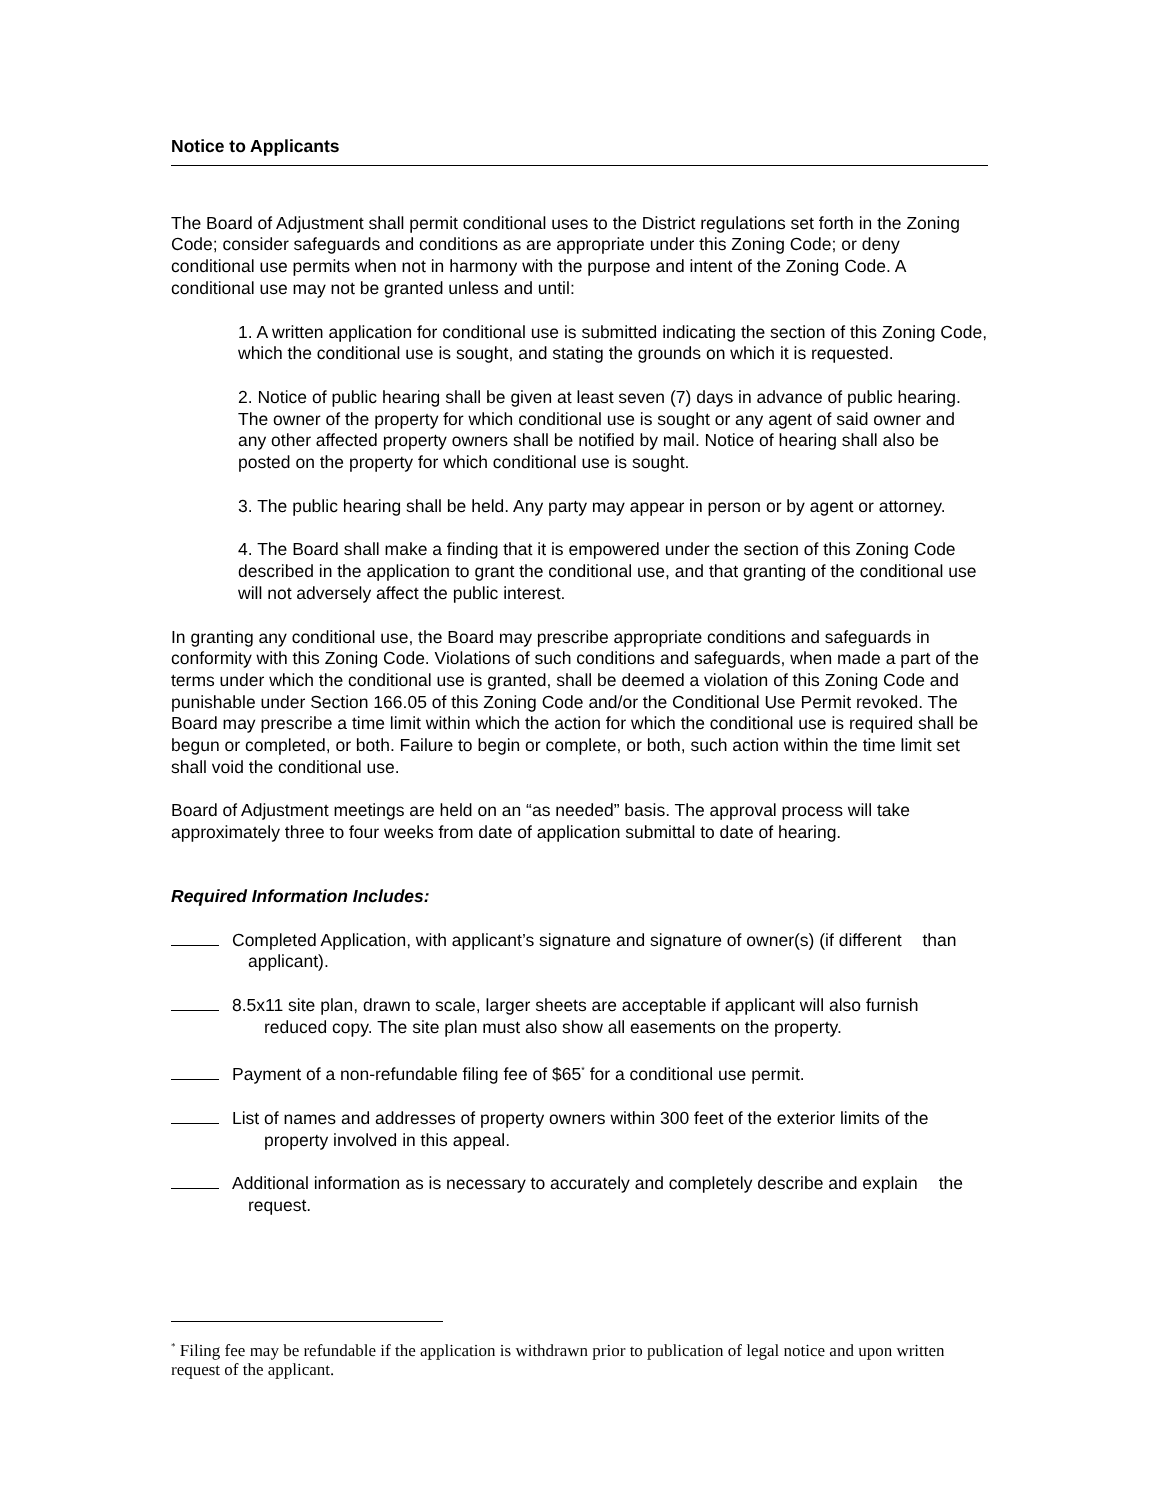Notice to Applicants
The Board of Adjustment shall permit conditional uses to the District regulations set forth in the Zoning Code; consider safeguards and conditions as are appropriate under this Zoning Code; or deny conditional use permits when not in harmony with the purpose and intent of the Zoning Code. A conditional use may not be granted unless and until:
1. A written application for conditional use is submitted indicating the section of this Zoning Code, which the conditional use is sought, and stating the grounds on which it is requested.
2. Notice of public hearing shall be given at least seven (7) days in advance of public hearing. The owner of the property for which conditional use is sought or any agent of said owner and any other affected property owners shall be notified by mail. Notice of hearing shall also be posted on the property for which conditional use is sought.
3. The public hearing shall be held. Any party may appear in person or by agent or attorney.
4. The Board shall make a finding that it is empowered under the section of this Zoning Code described in the application to grant the conditional use, and that granting of the conditional use will not adversely affect the public interest.
In granting any conditional use, the Board may prescribe appropriate conditions and safeguards in conformity with this Zoning Code. Violations of such conditions and safeguards, when made a part of the terms under which the conditional use is granted, shall be deemed a violation of this Zoning Code and punishable under Section 166.05 of this Zoning Code and/or the Conditional Use Permit revoked. The Board may prescribe a time limit within which the action for which the conditional use is required shall be begun or completed, or both. Failure to begin or complete, or both, such action within the time limit set shall void the conditional use.
Board of Adjustment meetings are held on an “as needed” basis. The approval process will take approximately three to four weeks from date of application submittal to date of hearing.
Required Information Includes:
Completed Application, with applicant’s signature and signature of owner(s) (if different than applicant).
8.5x11 site plan, drawn to scale, larger sheets are acceptable if applicant will also furnish reduced copy. The site plan must also show all easements on the property.
Payment of a non-refundable filing fee of $65<sup>*</sup> for a conditional use permit.
List of names and addresses of property owners within 300 feet of the exterior limits of the property involved in this appeal.
Additional information as is necessary to accurately and completely describe and explain the request.
<sup>*</sup> Filing fee may be refundable if the application is withdrawn prior to publication of legal notice and upon written request of the applicant.